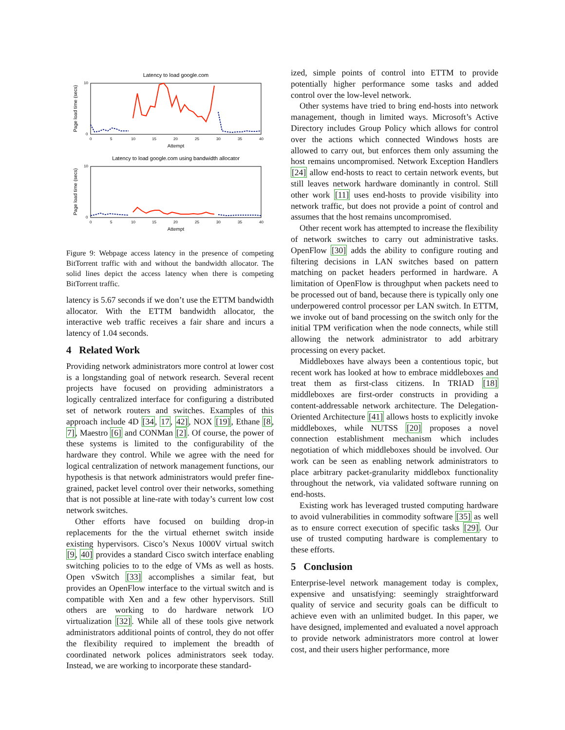Latency to load google.com
Page load time (secs)
10
0
0
5
10
15
20
25
30
35
40
Attempt
Latency to load google.com using bandwidth allocator
Page load time (secs)
10
0
0
5
10
15
20
25
30
35
40
Attempt
Figure 9: Webpage access latency in the presence of competing BitTorrent traffic with and without the bandwidth allocator. The solid lines depict the access latency when there is competing BitTorrent traffic.
latency is 5.67 seconds if we don’t use the ETTM bandwidth allocator. With the ETTM bandwidth allocator, the interactive web traffic receives a fair share and incurs a latency of 1.04 seconds.
4 Related Work
Providing network administrators more control at lower cost is a longstanding goal of network research. Several recent projects have focused on providing administrators a logically centralized interface for configuring a distributed set of network routers and switches. Examples of this approach include 4D [34, 17, 42], NOX [19], Ethane [8, 7], Maestro [6] and CONMan [2]. Of course, the power of these systems is limited to the configurability of the hardware they control. While we agree with the need for logical centralization of network management functions, our hypothesis is that network administrators would prefer fine-grained, packet level control over their networks, something that is not possible at line-rate with today’s current low cost network switches.
Other efforts have focused on building drop-in replacements for the the virtual ethernet switch inside existing hypervisors. Cisco’s Nexus 1000V virtual switch [9, 40] provides a standard Cisco switch interface enabling switching policies to to the edge of VMs as well as hosts. Open vSwitch [33] accomplishes a similar feat, but provides an OpenFlow interface to the virtual switch and is compatible with Xen and a few other hypervisors. Still others are working to do hardware network I/O virtualization [32]. While all of these tools give network administrators additional points of control, they do not offer the flexibility required to implement the breadth of coordinated network polices administrators seek today. Instead, we are working to incorporate these standard-
ized, simple points of control into ETTM to provide potentially higher performance some tasks and added control over the low-level network.
Other systems have tried to bring end-hosts into network management, though in limited ways. Microsoft’s Active Directory includes Group Policy which allows for control over the actions which connected Windows hosts are allowed to carry out, but enforces them only assuming the host remains uncompromised. Network Exception Handlers [24] allow end-hosts to react to certain network events, but still leaves network hardware dominantly in control. Still other work [11] uses end-hosts to provide visibility into network traffic, but does not provide a point of control and assumes that the host remains uncompromised.
Other recent work has attempted to increase the flexibility of network switches to carry out administrative tasks. OpenFlow [30] adds the ability to configure routing and filtering decisions in LAN switches based on pattern matching on packet headers performed in hardware. A limitation of OpenFlow is throughput when packets need to be processed out of band, because there is typically only one underpowered control processor per LAN switch. In ETTM, we invoke out of band processing on the switch only for the initial TPM verification when the node connects, while still allowing the network administrator to add arbitrary processing on every packet.
Middleboxes have always been a contentious topic, but recent work has looked at how to embrace middleboxes and treat them as first-class citizens. In TRIAD [18] middleboxes are first-order constructs in providing a content-addressable network architecture. The Delegation-Oriented Architecture [41] allows hosts to explicitly invoke middleboxes, while NUTSS [20] proposes a novel connection establishment mechanism which includes negotiation of which middleboxes should be involved. Our work can be seen as enabling network administrators to place arbitrary packet-granularity middlebox functionality throughout the network, via validated software running on end-hosts.
Existing work has leveraged trusted computing hardware to avoid vulnerabilities in commodity software [35] as well as to ensure correct execution of specific tasks [29]. Our use of trusted computing hardware is complementary to these efforts.
5 Conclusion
Enterprise-level network management today is complex, expensive and unsatisfying: seemingly straightforward quality of service and security goals can be difficult to achieve even with an unlimited budget. In this paper, we have designed, implemented and evaluated a novel approach to provide network administrators more control at lower cost, and their users higher performance, more